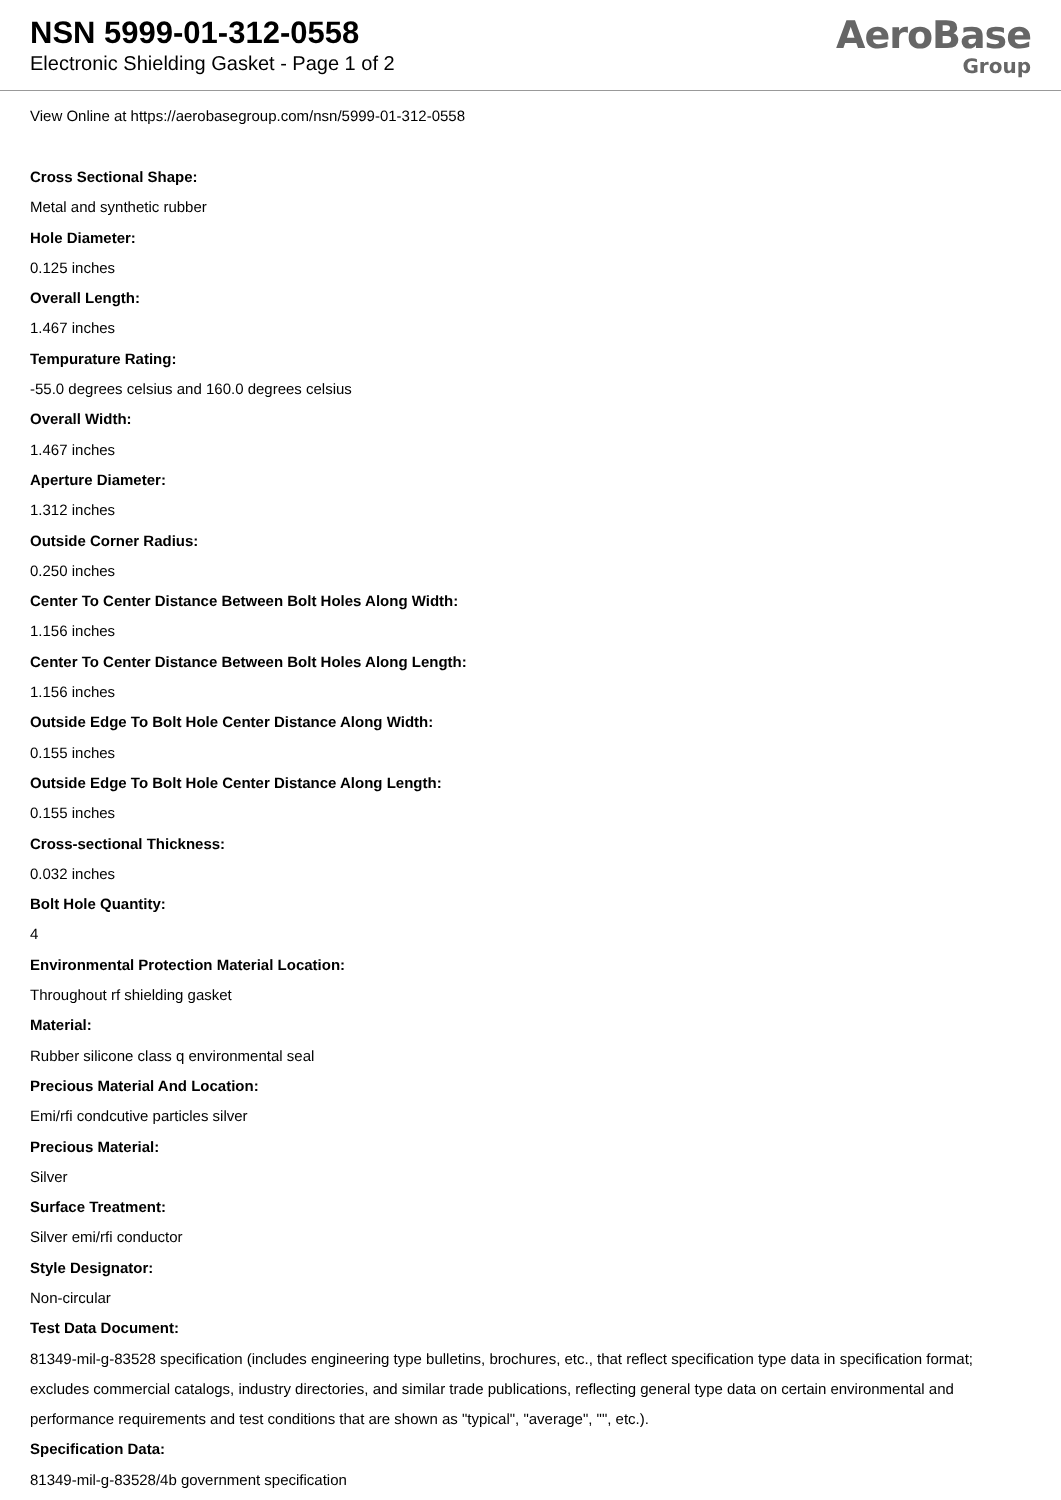NSN 5999-01-312-0558
Electronic Shielding Gasket - Page 1 of 2
AeroBase
Group
View Online at https://aerobasegroup.com/nsn/5999-01-312-0558
Cross Sectional Shape:
Metal and synthetic rubber
Hole Diameter:
0.125 inches
Overall Length:
1.467 inches
Tempurature Rating:
-55.0 degrees celsius and 160.0 degrees celsius
Overall Width:
1.467 inches
Aperture Diameter:
1.312 inches
Outside Corner Radius:
0.250 inches
Center To Center Distance Between Bolt Holes Along Width:
1.156 inches
Center To Center Distance Between Bolt Holes Along Length:
1.156 inches
Outside Edge To Bolt Hole Center Distance Along Width:
0.155 inches
Outside Edge To Bolt Hole Center Distance Along Length:
0.155 inches
Cross-sectional Thickness:
0.032 inches
Bolt Hole Quantity:
4
Environmental Protection Material Location:
Throughout rf shielding gasket
Material:
Rubber silicone class q environmental seal
Precious Material And Location:
Emi/rfi condcutive particles silver
Precious Material:
Silver
Surface Treatment:
Silver emi/rfi conductor
Style Designator:
Non-circular
Test Data Document:
81349-mil-g-83528 specification (includes engineering type bulletins, brochures, etc., that reflect specification type data in specification format; excludes commercial catalogs, industry directories, and similar trade publications, reflecting general type data on certain environmental and performance requirements and test conditions that are shown as "typical", "average", "", etc.).
Specification Data:
81349-mil-g-83528/4b government specification